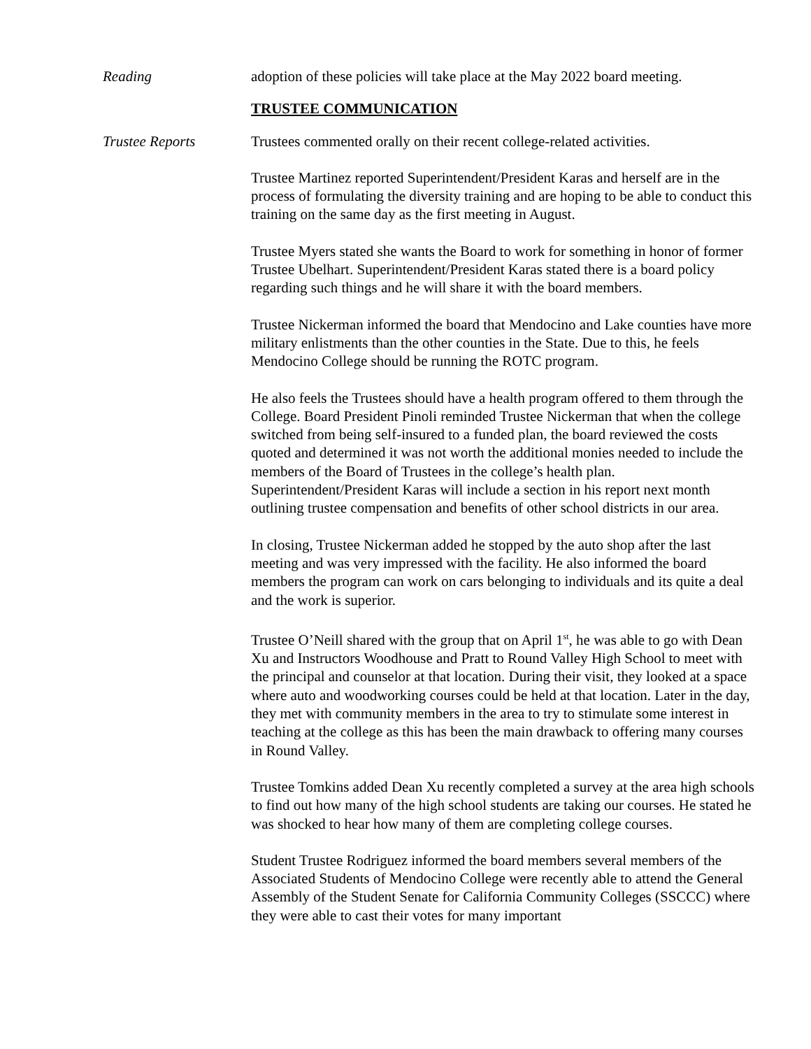Reading adoption of these policies will take place at the May 2022 board meeting.
TRUSTEE COMMUNICATION
Trustee Reports Trustees commented orally on their recent college-related activities.
Trustee Martinez reported Superintendent/President Karas and herself are in the process of formulating the diversity training and are hoping to be able to conduct this training on the same day as the first meeting in August.
Trustee Myers stated she wants the Board to work for something in honor of former Trustee Ubelhart. Superintendent/President Karas stated there is a board policy regarding such things and he will share it with the board members.
Trustee Nickerman informed the board that Mendocino and Lake counties have more military enlistments than the other counties in the State. Due to this, he feels Mendocino College should be running the ROTC program.
He also feels the Trustees should have a health program offered to them through the College. Board President Pinoli reminded Trustee Nickerman that when the college switched from being self-insured to a funded plan, the board reviewed the costs quoted and determined it was not worth the additional monies needed to include the members of the Board of Trustees in the college’s health plan. Superintendent/President Karas will include a section in his report next month outlining trustee compensation and benefits of other school districts in our area.
In closing, Trustee Nickerman added he stopped by the auto shop after the last meeting and was very impressed with the facility. He also informed the board members the program can work on cars belonging to individuals and its quite a deal and the work is superior.
Trustee O’Neill shared with the group that on April 1<sup>st</sup>, he was able to go with Dean Xu and Instructors Woodhouse and Pratt to Round Valley High School to meet with the principal and counselor at that location. During their visit, they looked at a space where auto and woodworking courses could be held at that location. Later in the day, they met with community members in the area to try to stimulate some interest in teaching at the college as this has been the main drawback to offering many courses in Round Valley.
Trustee Tomkins added Dean Xu recently completed a survey at the area high schools to find out how many of the high school students are taking our courses. He stated he was shocked to hear how many of them are completing college courses.
Student Trustee Rodriguez informed the board members several members of the Associated Students of Mendocino College were recently able to attend the General Assembly of the Student Senate for California Community Colleges (SSCCC) where they were able to cast their votes for many important